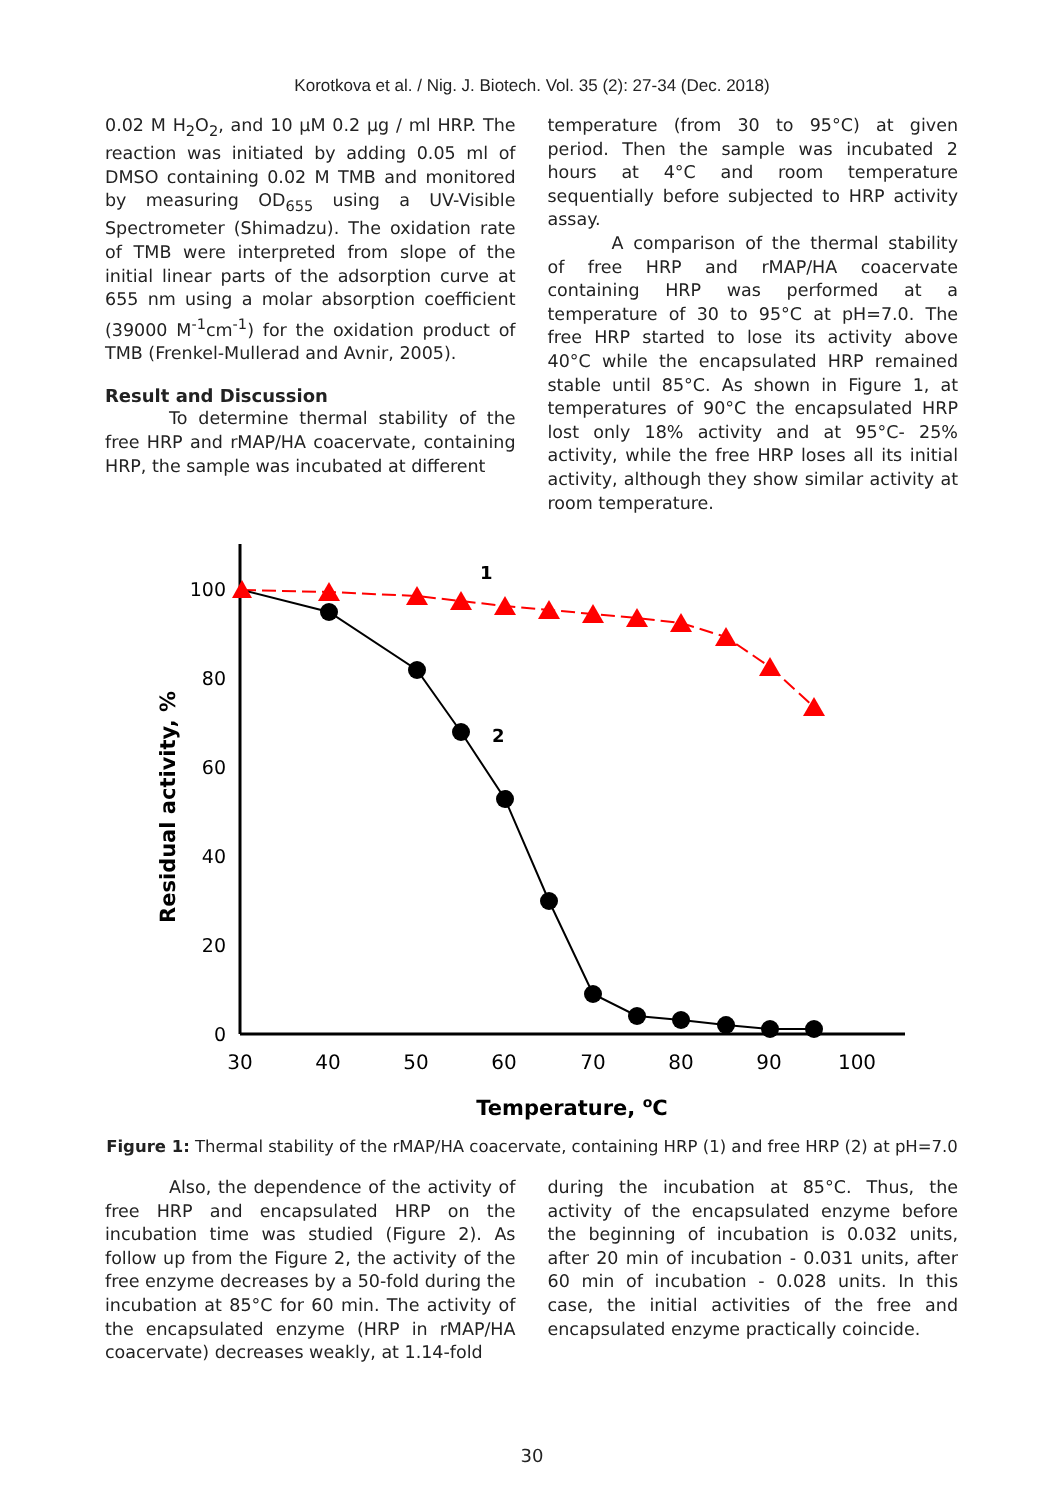Korotkova et al. / Nig. J. Biotech. Vol. 35 (2): 27-34 (Dec. 2018)
0.02 M H<sub>2</sub>O<sub>2</sub>, and 10 μM 0.2 μg / ml HRP. The reaction was initiated by adding 0.05 ml of DMSO containing 0.02 M TMB and monitored by measuring OD<sub>655</sub> using a UV-Visible Spectrometer (Shimadzu). The oxidation rate of TMB were interpreted from slope of the initial linear parts of the adsorption curve at 655 nm using a molar absorption coefficient (39000 M<sup>-1</sup>cm<sup>-1</sup>) for the oxidation product of TMB (Frenkel-Mullerad and Avnir, 2005).
Result and Discussion
To determine thermal stability of the free HRP and rMAP/HA coacervate, containing HRP, the sample was incubated at different
temperature (from 30 to 95°C) at given period. Then the sample was incubated 2 hours at 4°C and room temperature sequentially before subjected to HRP activity assay.
A comparison of the thermal stability of free HRP and rMAP/HA coacervate containing HRP was performed at a temperature of 30 to 95°C at pH=7.0. The free HRP started to lose its activity above 40°C while the encapsulated HRP remained stable until 85°C. As shown in Figure 1, at temperatures of 90°C the encapsulated HRP lost only 18% activity and at 95°C- 25% activity, while the free HRP loses all its initial activity, although they show similar activity at room temperature.
100
80
60
40
20
0
30
40
50
60
70
80
90
100
Residual activity, %
Temperature, oC
1
2
Figure 1: Thermal stability of the rMAP/HA coacervate, containing HRP (1) and free HRP (2) at pH=7.0
Also, the dependence of the activity of free HRP and encapsulated HRP on the incubation time was studied (Figure 2). As follow up from the Figure 2, the activity of the free enzyme decreases by a 50-fold during the incubation at 85°C for 60 min. The activity of the encapsulated enzyme (HRP in rMAP/HA coacervate) decreases weakly, at 1.14-fold
during the incubation at 85°C. Thus, the activity of the encapsulated enzyme before the beginning of incubation is 0.032 units, after 20 min of incubation - 0.031 units, after 60 min of incubation - 0.028 units. In this case, the initial activities of the free and encapsulated enzyme practically coincide.
30